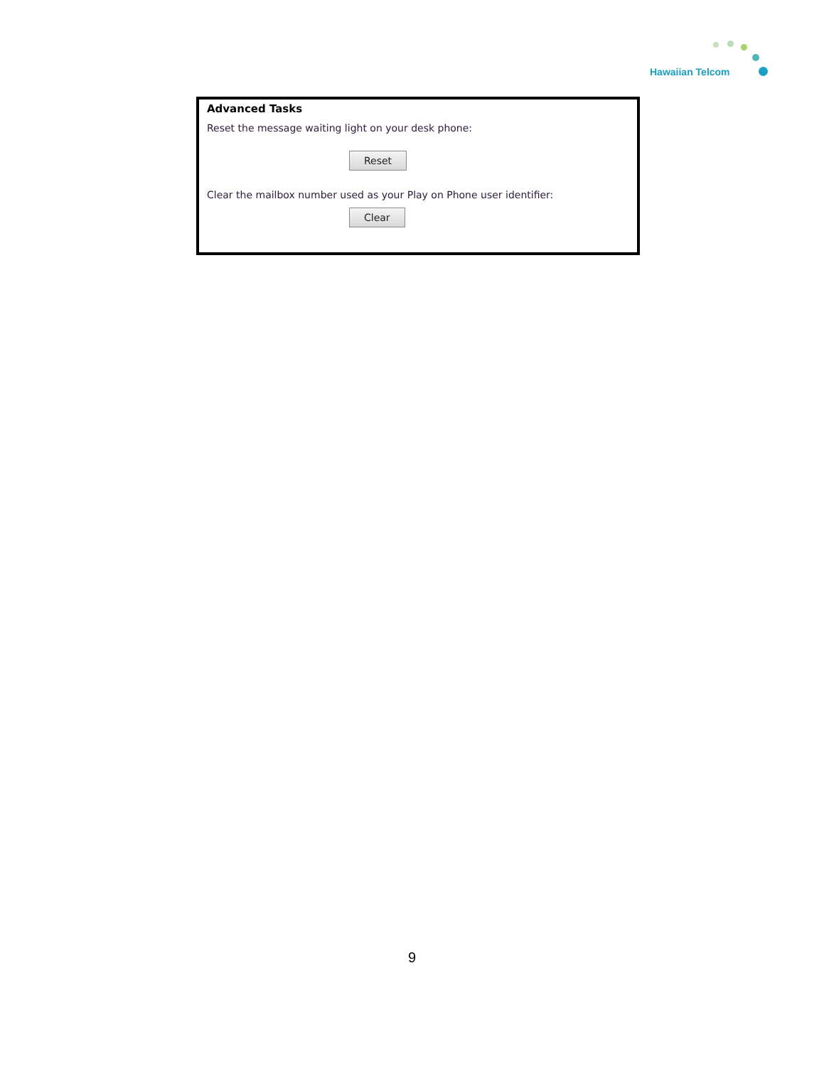Hawaiian Telcom
Advanced Tasks
Reset the message waiting light on your desk phone:
Reset
Clear the mailbox number used as your Play on Phone user identifier:
Clear
9